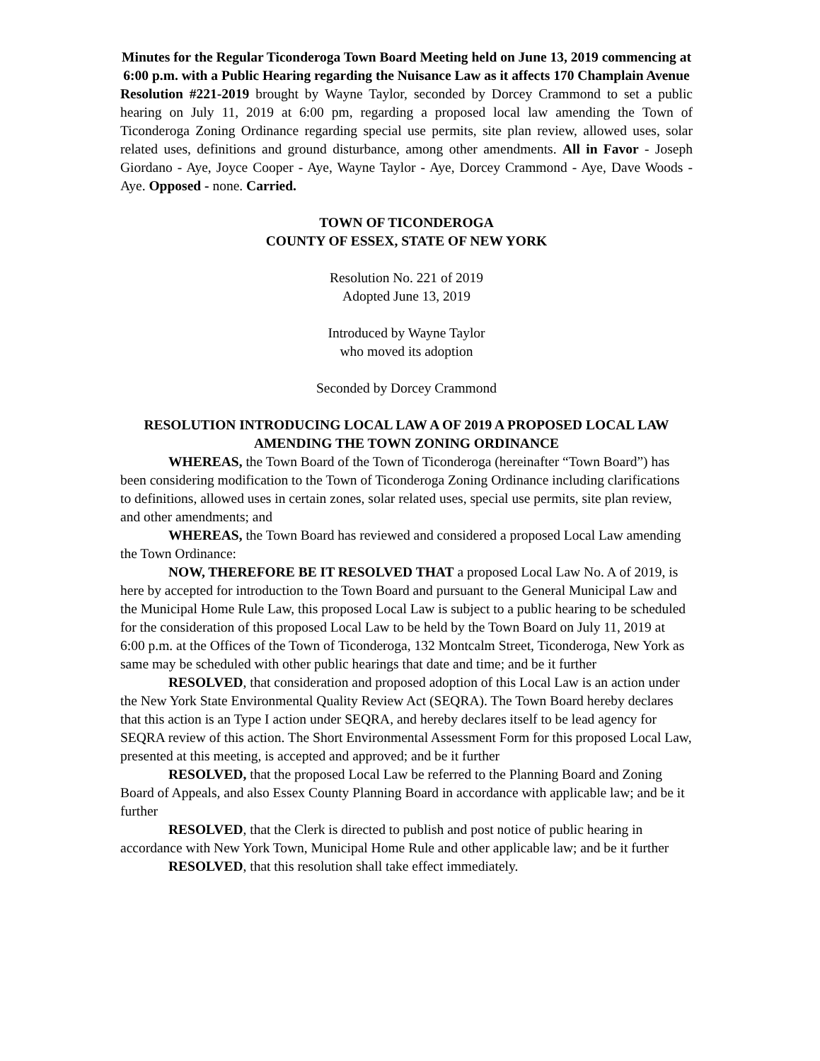Minutes for the Regular Ticonderoga Town Board Meeting held on June 13, 2019 commencing at 6:00 p.m. with a Public Hearing regarding the Nuisance Law as it affects 170 Champlain Avenue
Resolution #221-2019 brought by Wayne Taylor, seconded by Dorcey Crammond to set a public hearing on July 11, 2019 at 6:00 pm, regarding a proposed local law amending the Town of Ticonderoga Zoning Ordinance regarding special use permits, site plan review, allowed uses, solar related uses, definitions and ground disturbance, among other amendments. All in Favor - Joseph Giordano - Aye, Joyce Cooper - Aye, Wayne Taylor - Aye, Dorcey Crammond - Aye, Dave Woods - Aye. Opposed - none. Carried.
TOWN OF TICONDEROGA
COUNTY OF ESSEX, STATE OF NEW YORK
Resolution No. 221 of 2019
Adopted June 13, 2019
Introduced by Wayne Taylor
who moved its adoption
Seconded by Dorcey Crammond
RESOLUTION INTRODUCING LOCAL LAW A OF 2019 A PROPOSED LOCAL LAW AMENDING THE TOWN ZONING ORDINANCE
WHEREAS, the Town Board of the Town of Ticonderoga (hereinafter “Town Board”) has been considering modification to the Town of Ticonderoga Zoning Ordinance including clarifications to definitions, allowed uses in certain zones, solar related uses, special use permits, site plan review, and other amendments; and
WHEREAS, the Town Board has reviewed and considered a proposed Local Law amending the Town Ordinance:
NOW, THEREFORE BE IT RESOLVED THAT a proposed Local Law No. A of 2019, is here by accepted for introduction to the Town Board and pursuant to the General Municipal Law and the Municipal Home Rule Law, this proposed Local Law is subject to a public hearing to be scheduled for the consideration of this proposed Local Law to be held by the Town Board on July 11, 2019 at 6:00 p.m. at the Offices of the Town of Ticonderoga, 132 Montcalm Street, Ticonderoga, New York as same may be scheduled with other public hearings that date and time; and be it further
RESOLVED, that consideration and proposed adoption of this Local Law is an action under the New York State Environmental Quality Review Act (SEQRA). The Town Board hereby declares that this action is an Type I action under SEQRA, and hereby declares itself to be lead agency for SEQRA review of this action. The Short Environmental Assessment Form for this proposed Local Law, presented at this meeting, is accepted and approved; and be it further
RESOLVED, that the proposed Local Law be referred to the Planning Board and Zoning Board of Appeals, and also Essex County Planning Board in accordance with applicable law; and be it further
RESOLVED, that the Clerk is directed to publish and post notice of public hearing in accordance with New York Town, Municipal Home Rule and other applicable law; and be it further
RESOLVED, that this resolution shall take effect immediately.